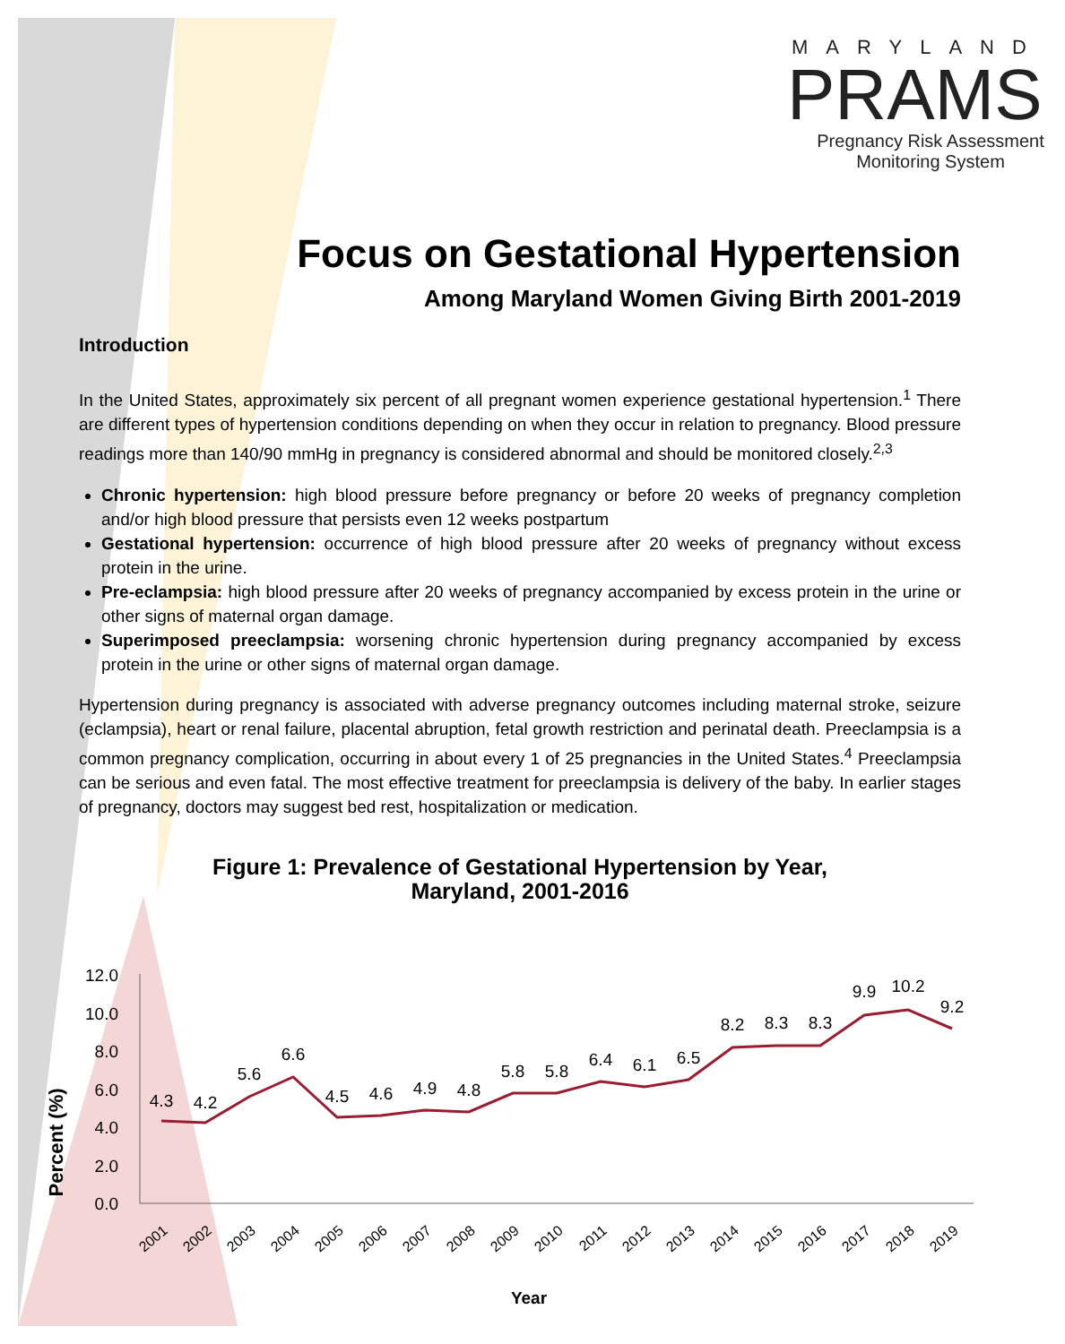MARYLAND
PRAMS
Pregnancy Risk Assessment Monitoring System
Focus on Gestational Hypertension
Among Maryland Women Giving Birth 2001-2019
Introduction
In the United States, approximately six percent of all pregnant women experience gestational hypertension.<sup>1</sup> There are different types of hypertension conditions depending on when they occur in relation to pregnancy. Blood pressure readings more than 140/90 mmHg in pregnancy is considered abnormal and should be monitored closely.<sup>2,3</sup>
Chronic hypertension: high blood pressure before pregnancy or before 20 weeks of pregnancy completion and/or high blood pressure that persists even 12 weeks postpartum
Gestational hypertension: occurrence of high blood pressure after 20 weeks of pregnancy without excess protein in the urine.
Pre-eclampsia: high blood pressure after 20 weeks of pregnancy accompanied by excess protein in the urine or other signs of maternal organ damage.
Superimposed preeclampsia: worsening chronic hypertension during pregnancy accompanied by excess protein in the urine or other signs of maternal organ damage.
Hypertension during pregnancy is associated with adverse pregnancy outcomes including maternal stroke, seizure (eclampsia), heart or renal failure, placental abruption, fetal growth restriction and perinatal death. Preeclampsia is a common pregnancy complication, occurring in about every 1 of 25 pregnancies in the United States.<sup>4</sup> Preeclampsia can be serious and even fatal. The most effective treatment for preeclampsia is delivery of the baby. In earlier stages of pregnancy, doctors may suggest bed rest, hospitalization or medication.
Figure 1: Prevalence of Gestational Hypertension by Year,
Maryland, 2001-2016
Percent (%)
12.0
10.0
8.0
6.0
4.0
2.0
0.0
4.3
4.2
5.6
6.6
4.5
4.6
4.9
4.8
5.8
5.8
6.4
6.1
6.5
8.2
8.3
8.3
9.9
10.2
9.2
2001
2002
2003
2004
2005
2006
2007
2008
2009
2010
2011
2012
2013
2014
2015
2016
2017
2018
2019
Year